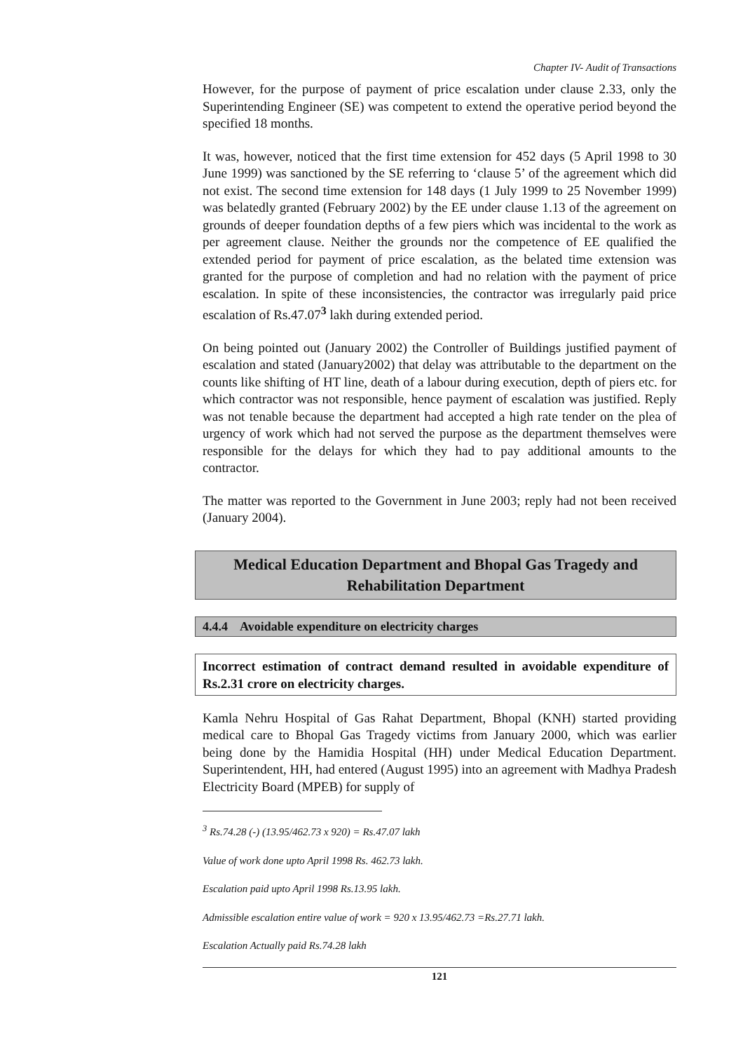Chapter IV- Audit of Transactions
However, for the purpose of payment of price escalation under clause 2.33, only the Superintending Engineer (SE) was competent to extend the operative period beyond the specified 18 months.
It was, however, noticed that the first time extension for 452 days (5 April 1998 to 30 June 1999) was sanctioned by the SE referring to ‘clause 5’ of the agreement which did not exist. The second time extension for 148 days (1 July 1999 to 25 November 1999) was belatedly granted (February 2002) by the EE under clause 1.13 of the agreement on grounds of deeper foundation depths of a few piers which was incidental to the work as per agreement clause. Neither the grounds nor the competence of EE qualified the extended period for payment of price escalation, as the belated time extension was granted for the purpose of completion and had no relation with the payment of price escalation. In spite of these inconsistencies, the contractor was irregularly paid price escalation of Rs.47.07<sup>3</sup> lakh during extended period.
On being pointed out (January 2002) the Controller of Buildings justified payment of escalation and stated (January2002) that delay was attributable to the department on the counts like shifting of HT line, death of a labour during execution, depth of piers etc. for which contractor was not responsible, hence payment of escalation was justified. Reply was not tenable because the department had accepted a high rate tender on the plea of urgency of work which had not served the purpose as the department themselves were responsible for the delays for which they had to pay additional amounts to the contractor.
The matter was reported to the Government in June 2003; reply had not been received (January 2004).
Medical Education Department and Bhopal Gas Tragedy and Rehabilitation Department
4.4.4 Avoidable expenditure on electricity charges
Incorrect estimation of contract demand resulted in avoidable expenditure of Rs.2.31 crore on electricity charges.
Kamla Nehru Hospital of Gas Rahat Department, Bhopal (KNH) started providing medical care to Bhopal Gas Tragedy victims from January 2000, which was earlier being done by the Hamidia Hospital (HH) under Medical Education Department. Superintendent, HH, had entered (August 1995) into an agreement with Madhya Pradesh Electricity Board (MPEB) for supply of
<sup>3</sup> Rs.74.28 (-) (13.95/462.73 x 920) = Rs.47.07 lakh
Value of work done upto April 1998 Rs. 462.73 lakh.
Escalation paid upto April 1998 Rs.13.95 lakh.
Admissible escalation entire value of work = 920 x 13.95/462.73 =Rs.27.71 lakh.
Escalation Actually paid Rs.74.28 lakh
121